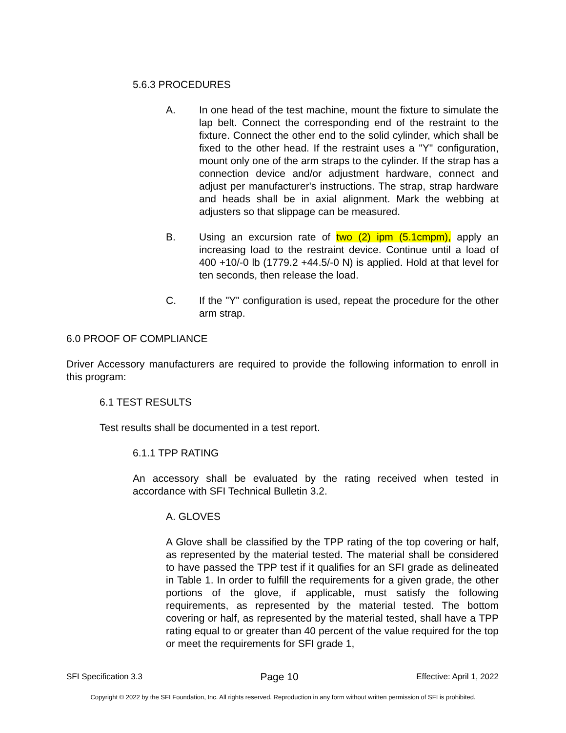5.6.3 PROCEDURES
A. In one head of the test machine, mount the fixture to simulate the lap belt. Connect the corresponding end of the restraint to the fixture. Connect the other end to the solid cylinder, which shall be fixed to the other head. If the restraint uses a "Y" configuration, mount only one of the arm straps to the cylinder. If the strap has a connection device and/or adjustment hardware, connect and adjust per manufacturer's instructions. The strap, strap hardware and heads shall be in axial alignment. Mark the webbing at adjusters so that slippage can be measured.
B. Using an excursion rate of two (2) ipm (5.1cmpm), apply an increasing load to the restraint device. Continue until a load of 400 +10/-0 lb (1779.2 +44.5/-0 N) is applied. Hold at that level for ten seconds, then release the load.
C. If the "Y" configuration is used, repeat the procedure for the other arm strap.
6.0 PROOF OF COMPLIANCE
Driver Accessory manufacturers are required to provide the following information to enroll in this program:
6.1 TEST RESULTS
Test results shall be documented in a test report.
6.1.1 TPP RATING
An accessory shall be evaluated by the rating received when tested in accordance with SFI Technical Bulletin 3.2.
A. GLOVES
A Glove shall be classified by the TPP rating of the top covering or half, as represented by the material tested. The material shall be considered to have passed the TPP test if it qualifies for an SFI grade as delineated in Table 1. In order to fulfill the requirements for a given grade, the other portions of the glove, if applicable, must satisfy the following requirements, as represented by the material tested. The bottom covering or half, as represented by the material tested, shall have a TPP rating equal to or greater than 40 percent of the value required for the top or meet the requirements for SFI grade 1,
SFI Specification 3.3 Page 10 Effective: April 1, 2022
Copyright © 2022 by the SFI Foundation, Inc. All rights reserved. Reproduction in any form without written permission of SFI is prohibited.